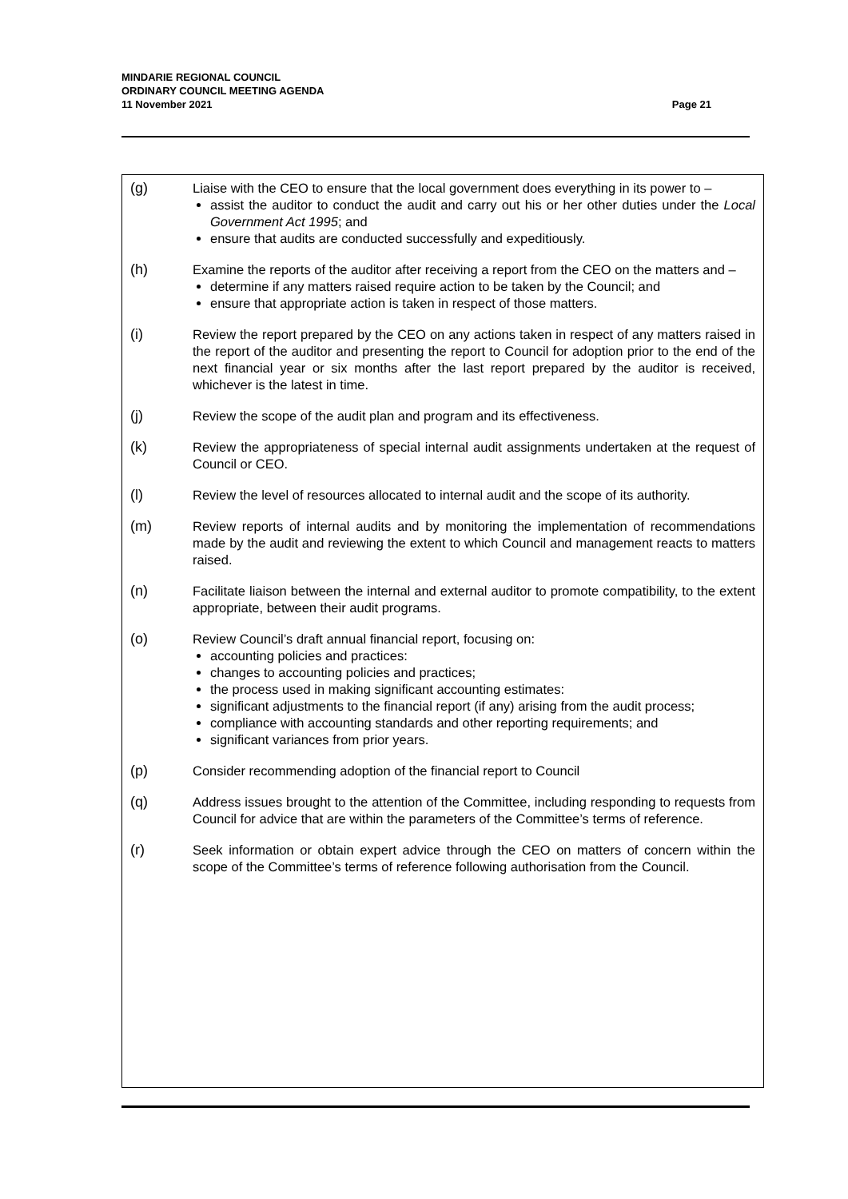MINDARIE REGIONAL COUNCIL
ORDINARY COUNCIL MEETING AGENDA
11 November 2021
Page 21
| (g) | Liaise with the CEO to ensure that the local government does everything in its power to – assist the auditor to conduct the audit and carry out his or her other duties under the Local Government Act 1995 ; and ensure that audits are conducted successfully and expeditiously. |
| (h) | Examine the reports of the auditor after receiving a report from the CEO on the matters and – determine if any matters raised require action to be taken by the Council; and ensure that appropriate action is taken in respect of those matters. |
| (i) | Review the report prepared by the CEO on any actions taken in respect of any matters raised in the report of the auditor and presenting the report to Council for adoption prior to the end of the next financial year or six months after the last report prepared by the auditor is received, whichever is the latest in time. |
| (j) | Review the scope of the audit plan and program and its effectiveness. |
| (k) | Review the appropriateness of special internal audit assignments undertaken at the request of Council or CEO. |
| (l) | Review the level of resources allocated to internal audit and the scope of its authority. |
| (m) | Review reports of internal audits and by monitoring the implementation of recommendations made by the audit and reviewing the extent to which Council and management reacts to matters raised. |
| (n) | Facilitate liaison between the internal and external auditor to promote compatibility, to the extent appropriate, between their audit programs. |
| (o) | Review Council’s draft annual financial report, focusing on: accounting policies and practices: changes to accounting policies and practices; the process used in making significant accounting estimates: significant adjustments to the financial report (if any) arising from the audit process; compliance with accounting standards and other reporting requirements; and significant variances from prior years. |
| (p) | Consider recommending adoption of the financial report to Council |
| (q) | Address issues brought to the attention of the Committee, including responding to requests from Council for advice that are within the parameters of the Committee’s terms of reference. |
| (r) | Seek information or obtain expert advice through the CEO on matters of concern within the scope of the Committee’s terms of reference following authorisation from the Council. |